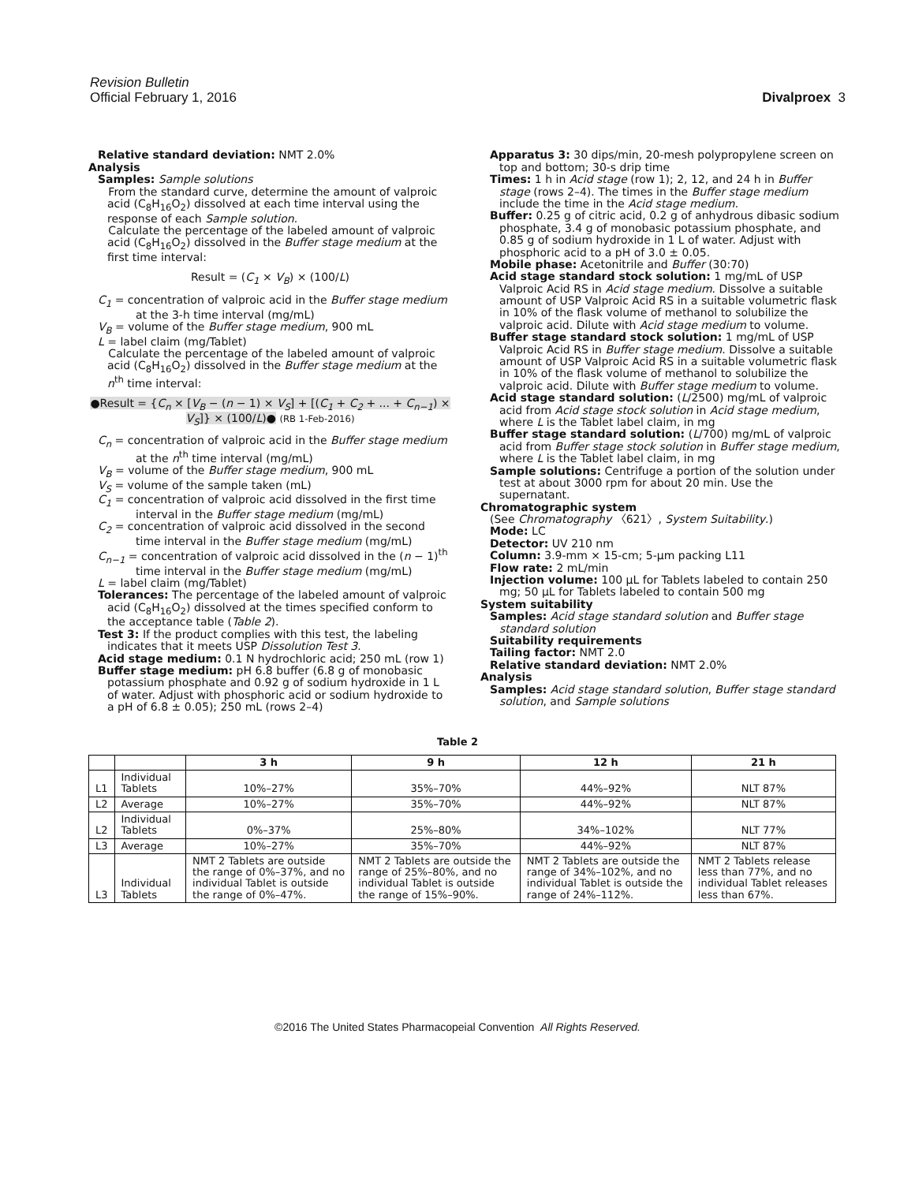Revision Bulletin
Official February 1, 2016 Divalproex 3
Relative standard deviation: NMT 2.0%
Analysis
Samples: Sample solutions
From the standard curve, determine the amount of valproic acid (C<sub>8</sub>H<sub>16</sub>O<sub>2</sub>) dissolved at each time interval using the response of each Sample solution.
Calculate the percentage of the labeled amount of valproic acid (C<sub>8</sub>H<sub>16</sub>O<sub>2</sub>) dissolved in the Buffer stage medium at the first time interval:
Result = (C<sub>1</sub> × V<sub>B</sub>) × (100/L)
C<sub>1</sub> = concentration of valproic acid in the Buffer stage medium at the 3-h time interval (mg/mL)
V<sub>B</sub> = volume of the Buffer stage medium, 900 mL
L = label claim (mg/Tablet)
Calculate the percentage of the labeled amount of valproic acid (C<sub>8</sub>H<sub>16</sub>O<sub>2</sub>) dissolved in the Buffer stage medium at the n<sup>th</sup> time interval:
●Result = {C<sub>n</sub> × [V<sub>B</sub> − (n − 1) × V<sub>S</sub>] + [(C<sub>1</sub> + C<sub>2</sub> + ... + C<sub>n−1</sub>) × V<sub>S</sub>]} × (100/L)● (RB 1-Feb-2016)
C<sub>n</sub> = concentration of valproic acid in the Buffer stage medium at the n<sup>th</sup> time interval (mg/mL)
V<sub>B</sub> = volume of the Buffer stage medium, 900 mL
V<sub>S</sub> = volume of the sample taken (mL)
C<sub>1</sub> = concentration of valproic acid dissolved in the first time interval in the Buffer stage medium (mg/mL)
C<sub>2</sub> = concentration of valproic acid dissolved in the second time interval in the Buffer stage medium (mg/mL)
C<sub>n−1</sub> = concentration of valproic acid dissolved in the (n − 1)<sup>th</sup> time interval in the Buffer stage medium (mg/mL)
L = label claim (mg/Tablet)
Tolerances: The percentage of the labeled amount of valproic acid (C<sub>8</sub>H<sub>16</sub>O<sub>2</sub>) dissolved at the times specified conform to the acceptance table (Table 2).
Test 3: If the product complies with this test, the labeling indicates that it meets USP Dissolution Test 3.
Acid stage medium: 0.1 N hydrochloric acid; 250 mL (row 1)
Buffer stage medium: pH 6.8 buffer (6.8 g of monobasic potassium phosphate and 0.92 g of sodium hydroxide in 1 L of water. Adjust with phosphoric acid or sodium hydroxide to a pH of 6.8 ± 0.05); 250 mL (rows 2–4)
Apparatus 3: 30 dips/min, 20-mesh polypropylene screen on top and bottom; 30-s drip time
Times: 1 h in Acid stage (row 1); 2, 12, and 24 h in Buffer stage (rows 2–4). The times in the Buffer stage medium include the time in the Acid stage medium.
Buffer: 0.25 g of citric acid, 0.2 g of anhydrous dibasic sodium phosphate, 3.4 g of monobasic potassium phosphate, and 0.85 g of sodium hydroxide in 1 L of water. Adjust with phosphoric acid to a pH of 3.0 ± 0.05.
Mobile phase: Acetonitrile and Buffer (30:70)
Acid stage standard stock solution: 1 mg/mL of USP Valproic Acid RS in Acid stage medium. Dissolve a suitable amount of USP Valproic Acid RS in a suitable volumetric flask in 10% of the flask volume of methanol to solubilize the valproic acid. Dilute with Acid stage medium to volume.
Buffer stage standard stock solution: 1 mg/mL of USP Valproic Acid RS in Buffer stage medium. Dissolve a suitable amount of USP Valproic Acid RS in a suitable volumetric flask in 10% of the flask volume of methanol to solubilize the valproic acid. Dilute with Buffer stage medium to volume.
Acid stage standard solution: (L/2500) mg/mL of valproic acid from Acid stage stock solution in Acid stage medium, where L is the Tablet label claim, in mg
Buffer stage standard solution: (L/700) mg/mL of valproic acid from Buffer stage stock solution in Buffer stage medium, where L is the Tablet label claim, in mg
Sample solutions: Centrifuge a portion of the solution under test at about 3000 rpm for about 20 min. Use the supernatant.
Chromatographic system
(See Chromatography 〈621〉, System Suitability.)
Mode: LC
Detector: UV 210 nm
Column: 3.9-mm × 15-cm; 5-µm packing L11
Flow rate: 2 mL/min
Injection volume: 100 µL for Tablets labeled to contain 250 mg; 50 µL for Tablets labeled to contain 500 mg
System suitability
Samples: Acid stage standard solution and Buffer stage standard solution
Suitability requirements
Tailing factor: NMT 2.0
Relative standard deviation: NMT 2.0%
Analysis
Samples: Acid stage standard solution, Buffer stage standard solution, and Sample solutions
Table 2
| | | 3 h | 9 h | 12 h | 21 h |
| --- | --- | --- | --- | --- | --- |
| L1 | Individual Tablets | 10%–27% | 35%–70% | 44%–92% | NLT 87% |
| L2 | Average | 10%–27% | 35%–70% | 44%–92% | NLT 87% |
| L2 | Individual Tablets | 0%–37% | 25%–80% | 34%–102% | NLT 77% |
| L3 | Average | 10%–27% | 35%–70% | 44%–92% | NLT 87% |
| L3 | Individual Tablets | NMT 2 Tablets are outside the range of 0%–37%, and no individual Tablet is outside the range of 0%–47%. | NMT 2 Tablets are outside the range of 25%–80%, and no individual Tablet is outside the range of 15%–90%. | NMT 2 Tablets are outside the range of 34%–102%, and no individual Tablet is outside the range of 24%–112%. | NMT 2 Tablets release less than 77%, and no individual Tablet releases less than 67%. |
©2016 The United States Pharmacopeial Convention All Rights Reserved.